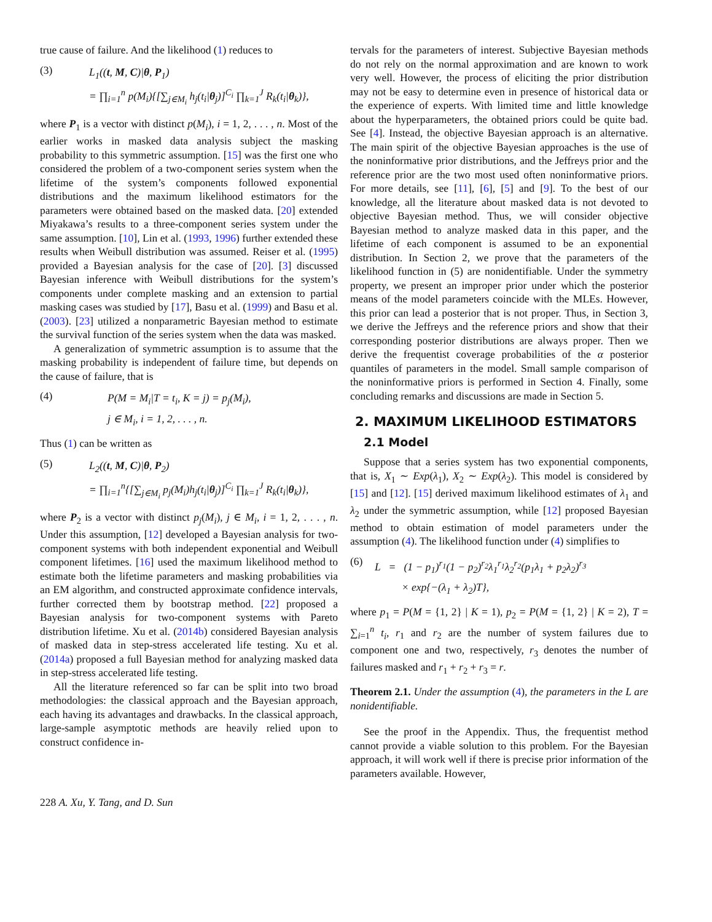true cause of failure. And the likelihood (1) reduces to
(3)
L<sub>1</sub>((t, M, C)|θ, P<sub>1</sub>)
= ∏<sub>i=1</sub><sup>n</sup> p(M<sub>i</sub>){[∑<sub>j∈M<sub>i</sub></sub> h<sub>j</sub>(t<sub>i</sub>|θ<sub>j</sub>)]<sup>C<sub>i</sub></sup> ∏<sub>k=1</sub><sup>J</sup> R<sub>k</sub>(t<sub>i</sub>|θ<sub>k</sub>)},
where P<sub>1</sub> is a vector with distinct p(M<sub>i</sub>), i = 1, 2, . . . , n. Most of the earlier works in masked data analysis subject the masking probability to this symmetric assumption. [15] was the first one who considered the problem of a two-component series system when the lifetime of the system’s components followed exponential distributions and the maximum likelihood estimators for the parameters were obtained based on the masked data. [20] extended Miyakawa’s results to a three-component series system under the same assumption. [10], Lin et al. (1993, 1996) further extended these results when Weibull distribution was assumed. Reiser et al. (1995) provided a Bayesian analysis for the case of [20]. [3] discussed Bayesian inference with Weibull distributions for the system’s components under complete masking and an extension to partial masking cases was studied by [17], Basu et al. (1999) and Basu et al. (2003). [23] utilized a nonparametric Bayesian method to estimate the survival function of the series system when the data was masked.
A generalization of symmetric assumption is to assume that the masking probability is independent of failure time, but depends on the cause of failure, that is
(4)
P(M = M<sub>i</sub>|T = t<sub>i</sub>, K = j) = p<sub>j</sub>(M<sub>i</sub>),
j ∈ M<sub>i</sub>, i = 1, 2, . . . , n.
Thus (1) can be written as
(5)
L<sub>2</sub>((t, M, C)|θ, P<sub>2</sub>)
= ∏<sub>i=1</sub><sup>n</sup>{[∑<sub>j∈M<sub>i</sub></sub> p<sub>j</sub>(M<sub>i</sub>)h<sub>j</sub>(t<sub>i</sub>|θ<sub>j</sub>)]<sup>C<sub>i</sub></sup> ∏<sub>k=1</sub><sup>J</sup> R<sub>k</sub>(t<sub>i</sub>|θ<sub>k</sub>)},
where P<sub>2</sub> is a vector with distinct p<sub>j</sub>(M<sub>i</sub>), j ∈ M<sub>i</sub>, i = 1, 2, . . . , n. Under this assumption, [12] developed a Bayesian analysis for two-component systems with both independent exponential and Weibull component lifetimes. [16] used the maximum likelihood method to estimate both the lifetime parameters and masking probabilities via an EM algorithm, and constructed approximate confidence intervals, further corrected them by bootstrap method. [22] proposed a Bayesian analysis for two-component systems with Pareto distribution lifetime. Xu et al. (2014b) considered Bayesian analysis of masked data in step-stress accelerated life testing. Xu et al. (2014a) proposed a full Bayesian method for analyzing masked data in step-stress accelerated life testing.
All the literature referenced so far can be split into two broad methodologies: the classical approach and the Bayesian approach, each having its advantages and drawbacks. In the classical approach, large-sample asymptotic methods are heavily relied upon to construct confidence in-
tervals for the parameters of interest. Subjective Bayesian methods do not rely on the normal approximation and are known to work very well. However, the process of eliciting the prior distribution may not be easy to determine even in presence of historical data or the experience of experts. With limited time and little knowledge about the hyperparameters, the obtained priors could be quite bad. See [4]. Instead, the objective Bayesian approach is an alternative. The main spirit of the objective Bayesian approaches is the use of the noninformative prior distributions, and the Jeffreys prior and the reference prior are the two most used often noninformative priors. For more details, see [11], [6], [5] and [9]. To the best of our knowledge, all the literature about masked data is not devoted to objective Bayesian method. Thus, we will consider objective Bayesian method to analyze masked data in this paper, and the lifetime of each component is assumed to be an exponential distribution. In Section 2, we prove that the parameters of the likelihood function in (5) are nonidentifiable. Under the symmetry property, we present an improper prior under which the posterior means of the model parameters coincide with the MLEs. However, this prior can lead a posterior that is not proper. Thus, in Section 3, we derive the Jeffreys and the reference priors and show that their corresponding posterior distributions are always proper. Then we derive the frequentist coverage probabilities of the α posterior quantiles of parameters in the model. Small sample comparison of the noninformative priors is performed in Section 4. Finally, some concluding remarks and discussions are made in Section 5.
2. MAXIMUM LIKELIHOOD ESTIMATORS
2.1 Model
Suppose that a series system has two exponential components, that is, X<sub>1</sub> ∼ Exp(λ<sub>1</sub>), X<sub>2</sub> ∼ Exp(λ<sub>2</sub>). This model is considered by [15] and [12]. [15] derived maximum likelihood estimates of λ<sub>1</sub> and λ<sub>2</sub> under the symmetric assumption, while [12] proposed Bayesian method to obtain estimation of model parameters under the assumption (4). The likelihood function under (4) simplifies to
(6)
L = (1 − p<sub>1</sub>)<sup>r<sub>1</sub></sup>(1 − p<sub>2</sub>)<sup>r<sub>2</sub></sup>λ<sub>1</sub><sup>r<sub>1</sub></sup>λ<sub>2</sub><sup>r<sub>2</sub></sup>(p<sub>1</sub>λ<sub>1</sub> + p<sub>2</sub>λ<sub>2</sub>)<sup>r<sub>3</sub></sup>
× exp{−(λ<sub>1</sub> + λ<sub>2</sub>)T},
where p<sub>1</sub> = P(M = {1, 2} | K = 1), p<sub>2</sub> = P(M = {1, 2} | K = 2), T = ∑<sub>i=1</sub><sup>n</sup> t<sub>i</sub>, r<sub>1</sub> and r<sub>2</sub> are the number of system failures due to component one and two, respectively, r<sub>3</sub> denotes the number of failures masked and r<sub>1</sub> + r<sub>2</sub> + r<sub>3</sub> = r.
Theorem 2.1. Under the assumption (4), the parameters in the L are nonidentifiable.
See the proof in the Appendix. Thus, the frequentist method cannot provide a viable solution to this problem. For the Bayesian approach, it will work well if there is precise prior information of the parameters available. However,
228 A. Xu, Y. Tang, and D. Sun